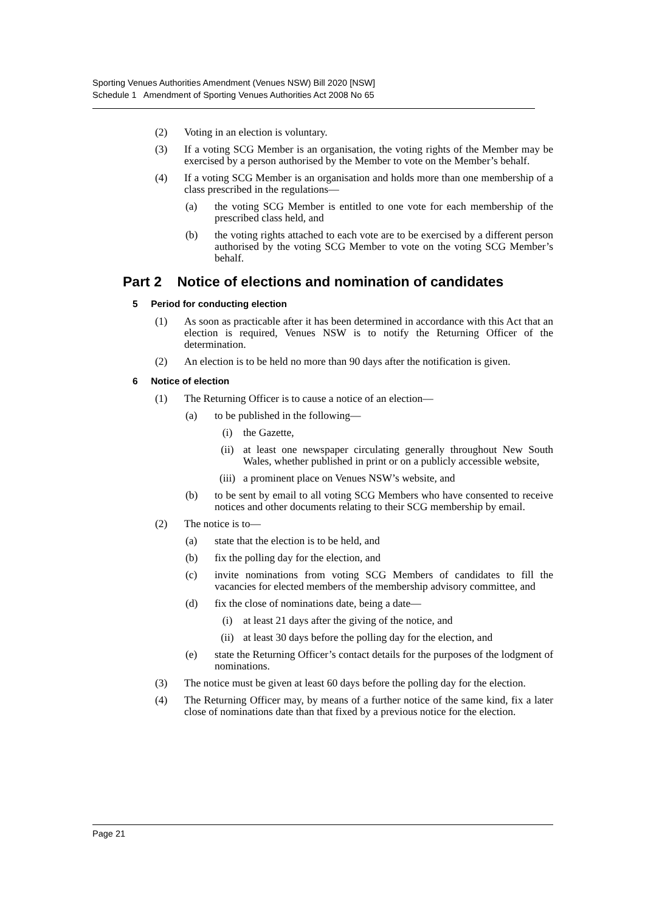Sporting Venues Authorities Amendment (Venues NSW) Bill 2020 [NSW]
Schedule 1 Amendment of Sporting Venues Authorities Act 2008 No 65
(2) Voting in an election is voluntary.
(3) If a voting SCG Member is an organisation, the voting rights of the Member may be exercised by a person authorised by the Member to vote on the Member’s behalf.
(4) If a voting SCG Member is an organisation and holds more than one membership of a class prescribed in the regulations—
(a) the voting SCG Member is entitled to one vote for each membership of the prescribed class held, and
(b) the voting rights attached to each vote are to be exercised by a different person authorised by the voting SCG Member to vote on the voting SCG Member’s behalf.
Part 2 Notice of elections and nomination of candidates
5 Period for conducting election
(1) As soon as practicable after it has been determined in accordance with this Act that an election is required, Venues NSW is to notify the Returning Officer of the determination.
(2) An election is to be held no more than 90 days after the notification is given.
6 Notice of election
(1) The Returning Officer is to cause a notice of an election—
(a) to be published in the following—
(i) the Gazette,
(ii) at least one newspaper circulating generally throughout New South Wales, whether published in print or on a publicly accessible website,
(iii) a prominent place on Venues NSW’s website, and
(b) to be sent by email to all voting SCG Members who have consented to receive notices and other documents relating to their SCG membership by email.
(2) The notice is to—
(a) state that the election is to be held, and
(b) fix the polling day for the election, and
(c) invite nominations from voting SCG Members of candidates to fill the vacancies for elected members of the membership advisory committee, and
(d) fix the close of nominations date, being a date—
(i) at least 21 days after the giving of the notice, and
(ii) at least 30 days before the polling day for the election, and
(e) state the Returning Officer’s contact details for the purposes of the lodgment of nominations.
(3) The notice must be given at least 60 days before the polling day for the election.
(4) The Returning Officer may, by means of a further notice of the same kind, fix a later close of nominations date than that fixed by a previous notice for the election.
Page 21